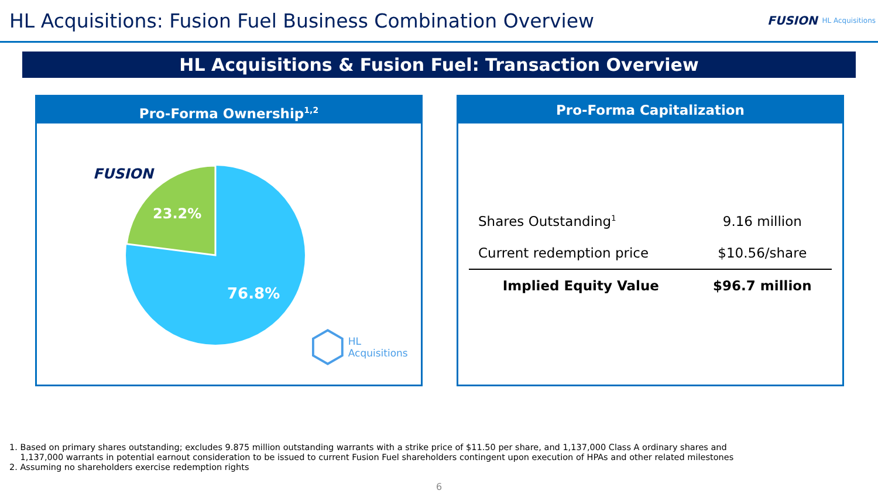HL Acquisitions: Fusion Fuel Business Combination Overview
FUSION HL Acquisitions
HL Acquisitions & Fusion Fuel: Transaction Overview
Pro-Forma Ownership<sup>1,2</sup>
FUSION
23.2%
76.8%
HL Acquisitions
Pro-Forma Capitalization
| Shares Outstanding<sup>1</sup> | 9.16 million |
| Current redemption price | $10.56/share |
| Implied Equity Value | $96.7 million |
1. Based on primary shares outstanding; excludes 9.875 million outstanding warrants with a strike price of $11.50 per share, and 1,137,000 Class A ordinary shares and
1,137,000 warrants in potential earnout consideration to be issued to current Fusion Fuel shareholders contingent upon execution of HPAs and other related milestones
2. Assuming no shareholders exercise redemption rights
6